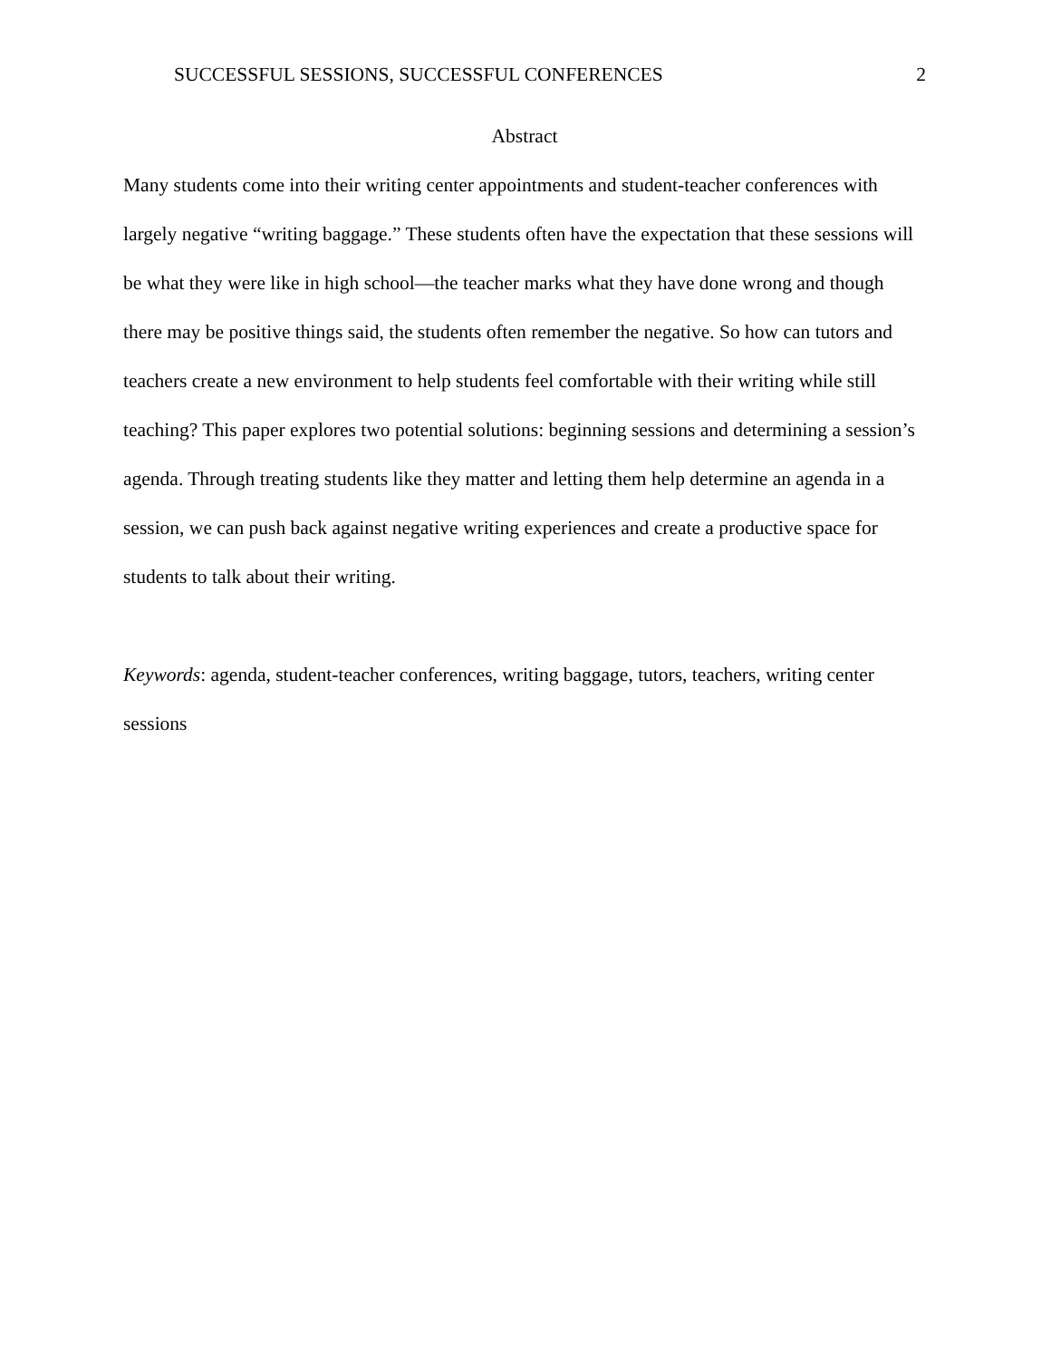SUCCESSFUL SESSIONS, SUCCESSFUL CONFERENCES 2
Abstract
Many students come into their writing center appointments and student-teacher conferences with largely negative “writing baggage.” These students often have the expectation that these sessions will be what they were like in high school—the teacher marks what they have done wrong and though there may be positive things said, the students often remember the negative. So how can tutors and teachers create a new environment to help students feel comfortable with their writing while still teaching? This paper explores two potential solutions: beginning sessions and determining a session’s agenda. Through treating students like they matter and letting them help determine an agenda in a session, we can push back against negative writing experiences and create a productive space for students to talk about their writing.
Keywords: agenda, student-teacher conferences, writing baggage, tutors, teachers, writing center sessions